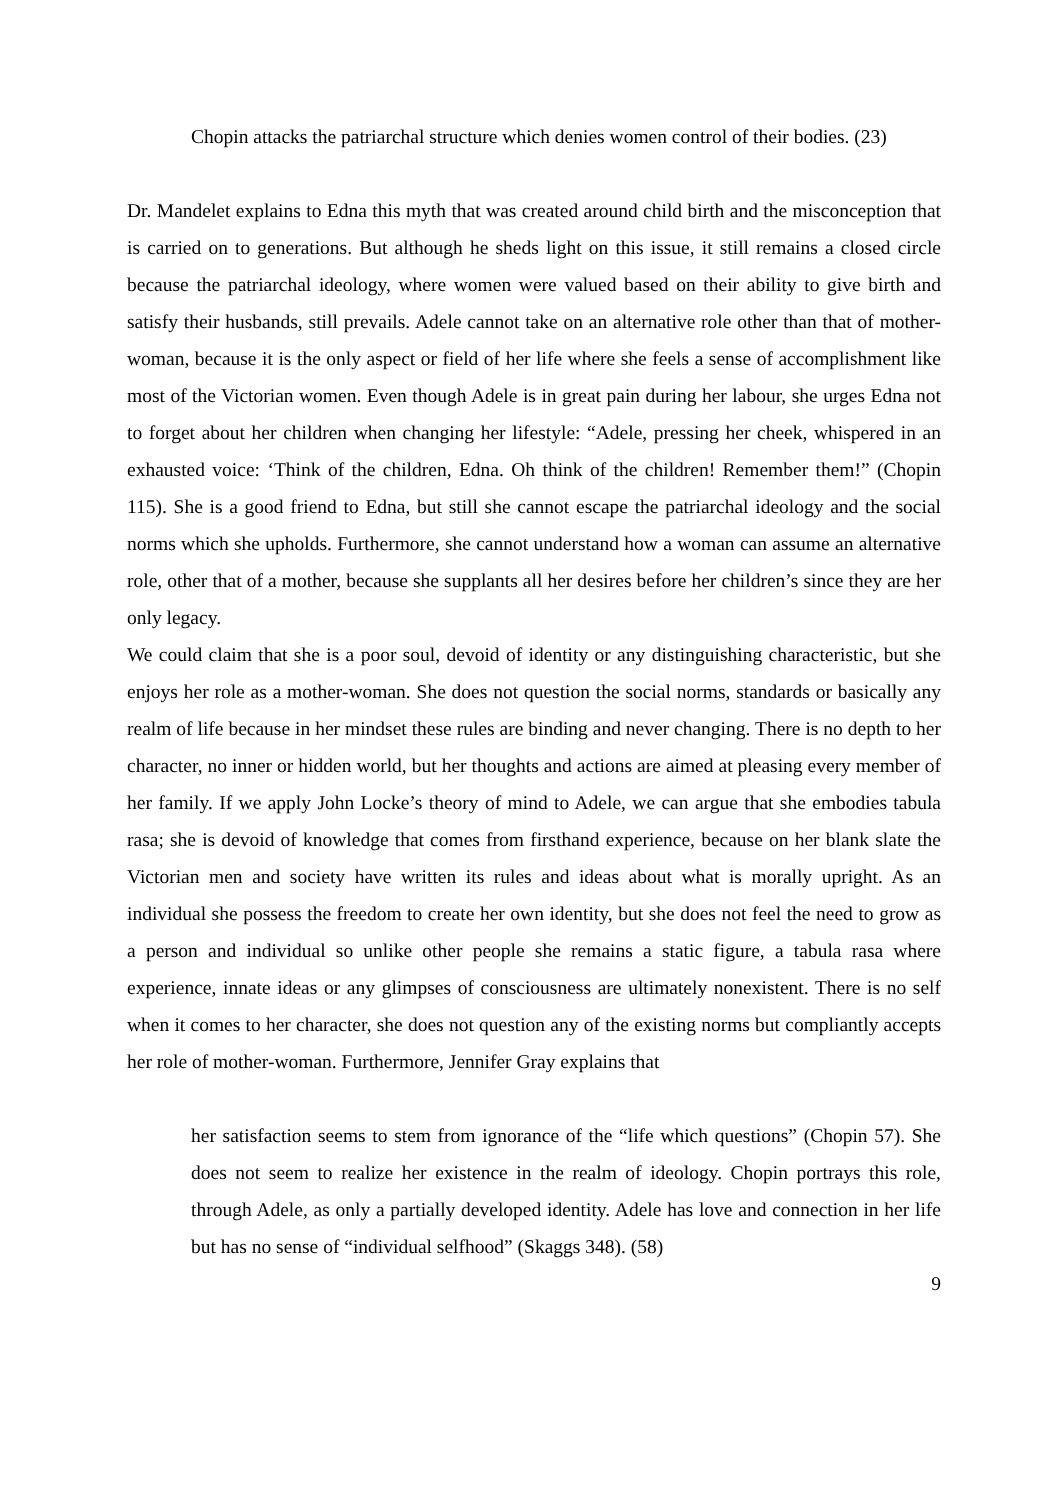Chopin attacks the patriarchal structure which denies women control of their bodies. (23)
Dr. Mandelet explains to Edna this myth that was created around child birth and the misconception that is carried on to generations. But although he sheds light on this issue, it still remains a closed circle because the patriarchal ideology, where women were valued based on their ability to give birth and satisfy their husbands, still prevails. Adele cannot take on an alternative role other than that of mother-woman, because it is the only aspect or field of her life where she feels a sense of accomplishment like most of the Victorian women. Even though Adele is in great pain during her labour, she urges Edna not to forget about her children when changing her lifestyle: “Adele, pressing her cheek, whispered in an exhausted voice: ‘Think of the children, Edna. Oh think of the children! Remember them!” (Chopin 115). She is a good friend to Edna, but still she cannot escape the patriarchal ideology and the social norms which she upholds. Furthermore, she cannot understand how a woman can assume an alternative role, other that of a mother, because she supplants all her desires before her children’s since they are her only legacy.
We could claim that she is a poor soul, devoid of identity or any distinguishing characteristic, but she enjoys her role as a mother-woman. She does not question the social norms, standards or basically any realm of life because in her mindset these rules are binding and never changing. There is no depth to her character, no inner or hidden world, but her thoughts and actions are aimed at pleasing every member of her family. If we apply John Locke’s theory of mind to Adele, we can argue that she embodies tabula rasa; she is devoid of knowledge that comes from firsthand experience, because on her blank slate the Victorian men and society have written its rules and ideas about what is morally upright. As an individual she possess the freedom to create her own identity, but she does not feel the need to grow as a person and individual so unlike other people she remains a static figure, a tabula rasa where experience, innate ideas or any glimpses of consciousness are ultimately nonexistent. There is no self when it comes to her character, she does not question any of the existing norms but compliantly accepts her role of mother-woman. Furthermore, Jennifer Gray explains that
her satisfaction seems to stem from ignorance of the “life which questions” (Chopin 57). She does not seem to realize her existence in the realm of ideology. Chopin portrays this role, through Adele, as only a partially developed identity. Adele has love and connection in her life but has no sense of “individual selfhood” (Skaggs 348). (58)
9